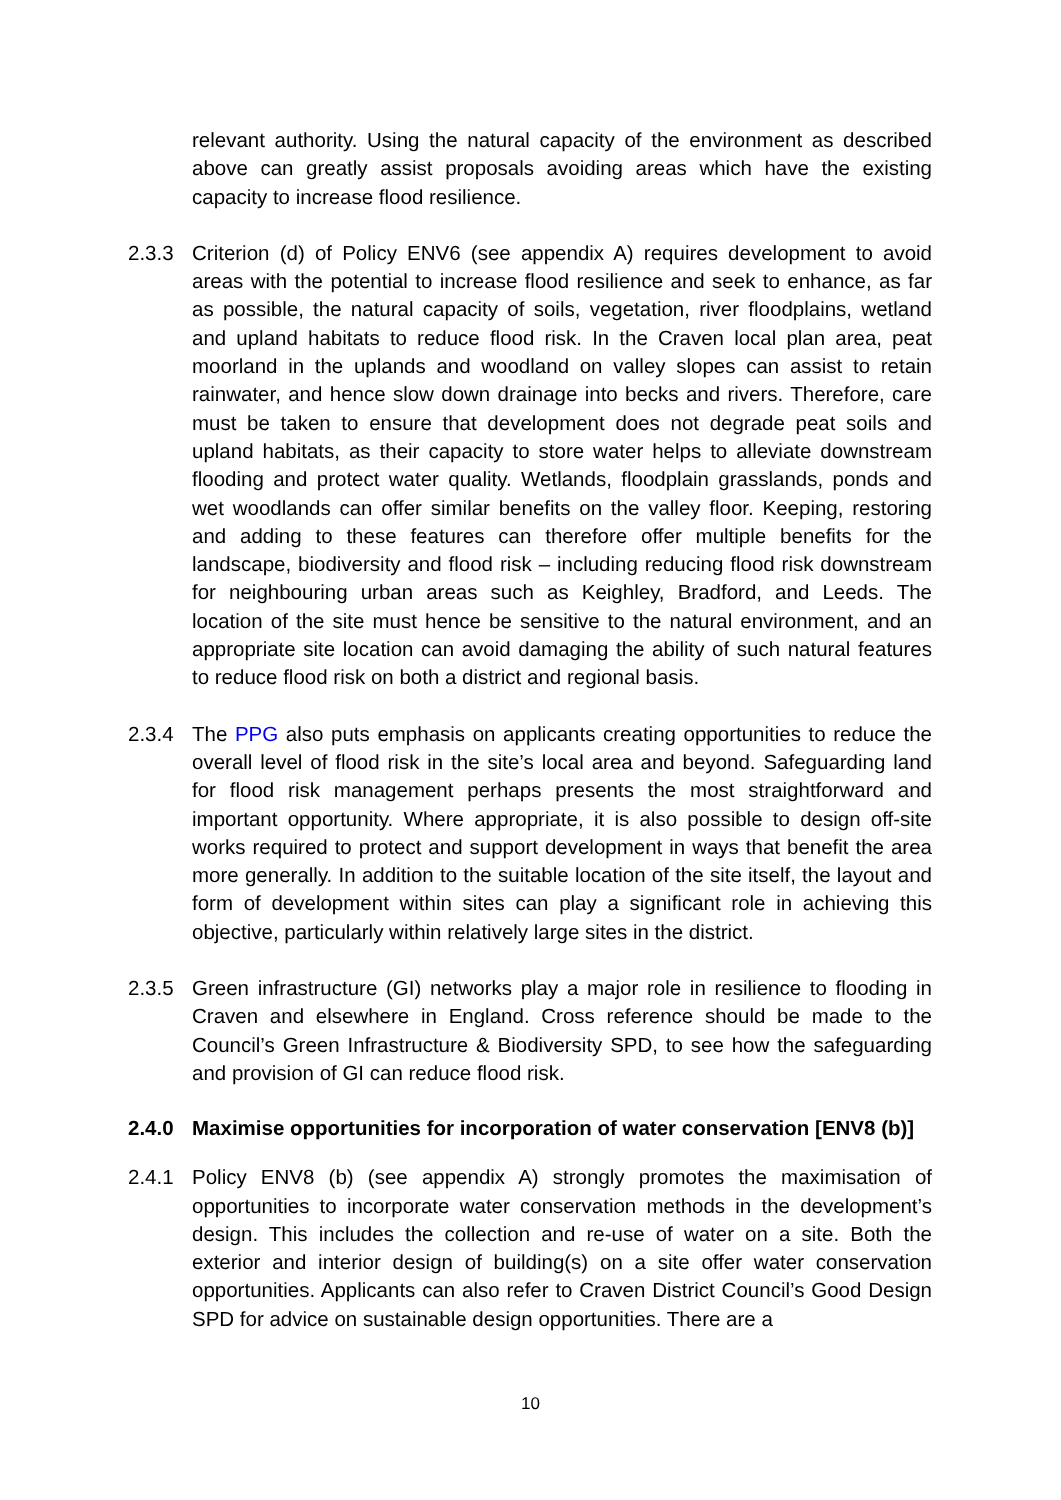relevant authority. Using the natural capacity of the environment as described above can greatly assist proposals avoiding areas which have the existing capacity to increase flood resilience.
2.3.3 Criterion (d) of Policy ENV6 (see appendix A) requires development to avoid areas with the potential to increase flood resilience and seek to enhance, as far as possible, the natural capacity of soils, vegetation, river floodplains, wetland and upland habitats to reduce flood risk. In the Craven local plan area, peat moorland in the uplands and woodland on valley slopes can assist to retain rainwater, and hence slow down drainage into becks and rivers. Therefore, care must be taken to ensure that development does not degrade peat soils and upland habitats, as their capacity to store water helps to alleviate downstream flooding and protect water quality. Wetlands, floodplain grasslands, ponds and wet woodlands can offer similar benefits on the valley floor. Keeping, restoring and adding to these features can therefore offer multiple benefits for the landscape, biodiversity and flood risk – including reducing flood risk downstream for neighbouring urban areas such as Keighley, Bradford, and Leeds. The location of the site must hence be sensitive to the natural environment, and an appropriate site location can avoid damaging the ability of such natural features to reduce flood risk on both a district and regional basis.
2.3.4 The PPG also puts emphasis on applicants creating opportunities to reduce the overall level of flood risk in the site’s local area and beyond. Safeguarding land for flood risk management perhaps presents the most straightforward and important opportunity. Where appropriate, it is also possible to design off-site works required to protect and support development in ways that benefit the area more generally. In addition to the suitable location of the site itself, the layout and form of development within sites can play a significant role in achieving this objective, particularly within relatively large sites in the district.
2.3.5 Green infrastructure (GI) networks play a major role in resilience to flooding in Craven and elsewhere in England. Cross reference should be made to the Council’s Green Infrastructure & Biodiversity SPD, to see how the safeguarding and provision of GI can reduce flood risk.
2.4.0 Maximise opportunities for incorporation of water conservation [ENV8 (b)]
2.4.1 Policy ENV8 (b) (see appendix A) strongly promotes the maximisation of opportunities to incorporate water conservation methods in the development’s design. This includes the collection and re-use of water on a site. Both the exterior and interior design of building(s) on a site offer water conservation opportunities. Applicants can also refer to Craven District Council’s Good Design SPD for advice on sustainable design opportunities. There are a
10